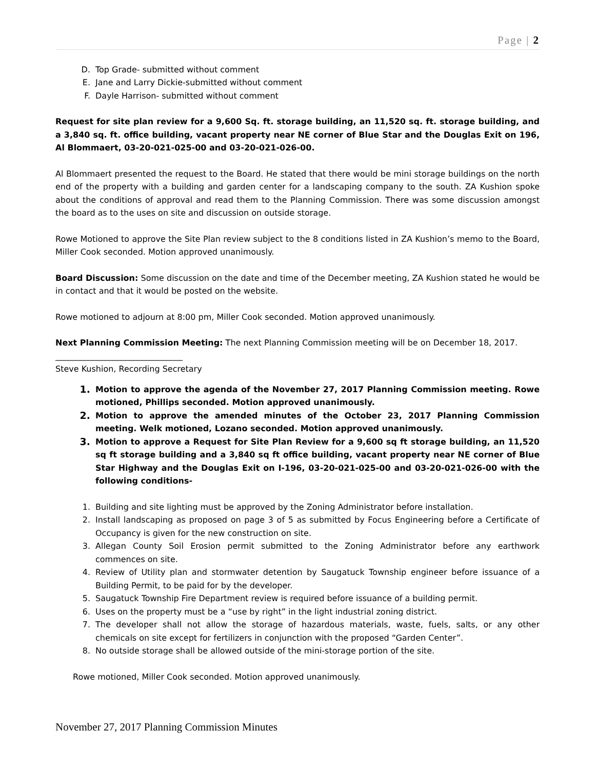Page | 2
D. Top Grade- submitted without comment
E. Jane and Larry Dickie-submitted without comment
F. Dayle Harrison- submitted without comment
Request for site plan review for a 9,600 Sq. ft. storage building, an 11,520 sq. ft. storage building, and a 3,840 sq. ft. office building, vacant property near NE corner of Blue Star and the Douglas Exit on 196, Al Blommaert, 03-20-021-025-00 and 03-20-021-026-00.
Al Blommaert presented the request to the Board. He stated that there would be mini storage buildings on the north end of the property with a building and garden center for a landscaping company to the south. ZA Kushion spoke about the conditions of approval and read them to the Planning Commission. There was some discussion amongst the board as to the uses on site and discussion on outside storage.
Rowe Motioned to approve the Site Plan review subject to the 8 conditions listed in ZA Kushion’s memo to the Board, Miller Cook seconded. Motion approved unanimously.
Board Discussion: Some discussion on the date and time of the December meeting, ZA Kushion stated he would be in contact and that it would be posted on the website.
Rowe motioned to adjourn at 8:00 pm, Miller Cook seconded. Motion approved unanimously.
Next Planning Commission Meeting: The next Planning Commission meeting will be on December 18, 2017.
_______________________________
Steve Kushion, Recording Secretary
1. Motion to approve the agenda of the November 27, 2017 Planning Commission meeting. Rowe motioned, Phillips seconded. Motion approved unanimously.
2. Motion to approve the amended minutes of the October 23, 2017 Planning Commission meeting. Welk motioned, Lozano seconded. Motion approved unanimously.
3. Motion to approve a Request for Site Plan Review for a 9,600 sq ft storage building, an 11,520 sq ft storage building and a 3,840 sq ft office building, vacant property near NE corner of Blue Star Highway and the Douglas Exit on I-196, 03-20-021-025-00 and 03-20-021-026-00 with the following conditions-
1. Building and site lighting must be approved by the Zoning Administrator before installation.
2. Install landscaping as proposed on page 3 of 5 as submitted by Focus Engineering before a Certificate of Occupancy is given for the new construction on site.
3. Allegan County Soil Erosion permit submitted to the Zoning Administrator before any earthwork commences on site.
4. Review of Utility plan and stormwater detention by Saugatuck Township engineer before issuance of a Building Permit, to be paid for by the developer.
5. Saugatuck Township Fire Department review is required before issuance of a building permit.
6. Uses on the property must be a “use by right” in the light industrial zoning district.
7. The developer shall not allow the storage of hazardous materials, waste, fuels, salts, or any other chemicals on site except for fertilizers in conjunction with the proposed “Garden Center”.
8. No outside storage shall be allowed outside of the mini-storage portion of the site.
Rowe motioned, Miller Cook seconded. Motion approved unanimously.
November 27, 2017 Planning Commission Minutes